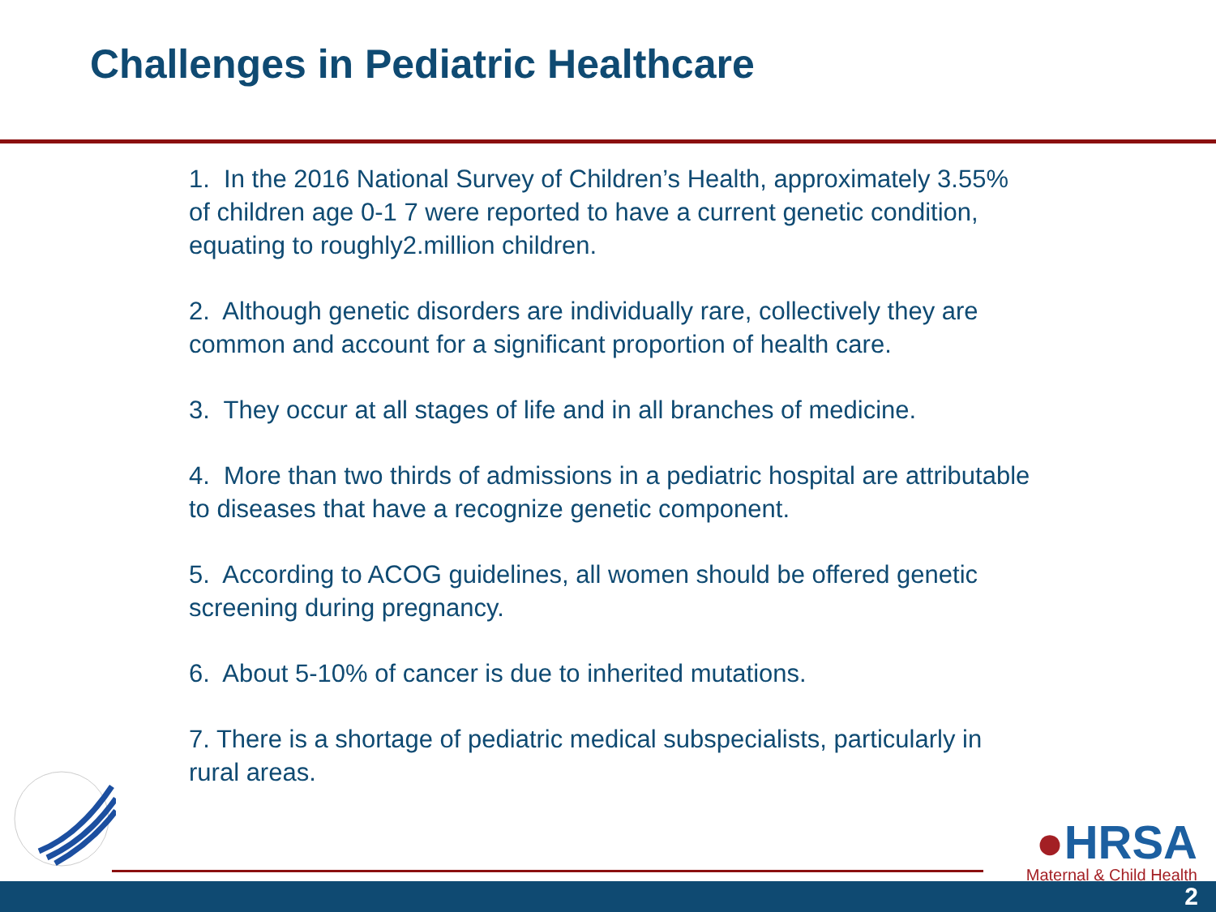Challenges in Pediatric Healthcare
1. In the 2016 National Survey of Children’s Health, approximately 3.55% of children age 0-1 7 were reported to have a current genetic condition, equating to roughly2.million children.
2. Although genetic disorders are individually rare, collectively they are common and account for a significant proportion of health care.
3. They occur at all stages of life and in all branches of medicine.
4. More than two thirds of admissions in a pediatric hospital are attributable to diseases that have a recognize genetic component.
5. According to ACOG guidelines, all women should be offered genetic screening during pregnancy.
6. About 5-10% of cancer is due to inherited mutations.
7. There is a shortage of pediatric medical subspecialists, particularly in rural areas.
●HRSA
Maternal & Child Health
2